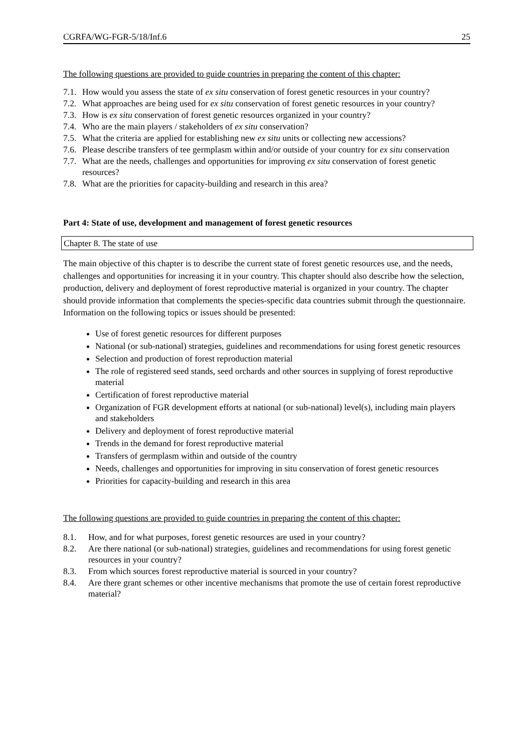CGRFA/WG-FGR-5/18/Inf.6 25
The following questions are provided to guide countries in preparing the content of this chapter:
7.1. How would you assess the state of ex situ conservation of forest genetic resources in your country?
7.2. What approaches are being used for ex situ conservation of forest genetic resources in your country?
7.3. How is ex situ conservation of forest genetic resources organized in your country?
7.4. Who are the main players / stakeholders of ex situ conservation?
7.5. What the criteria are applied for establishing new ex situ units or collecting new accessions?
7.6. Please describe transfers of tee germplasm within and/or outside of your country for ex situ conservation
7.7. What are the needs, challenges and opportunities for improving ex situ conservation of forest genetic resources?
7.8. What are the priorities for capacity-building and research in this area?
Part 4: State of use, development and management of forest genetic resources
Chapter 8. The state of use
The main objective of this chapter is to describe the current state of forest genetic resources use, and the needs, challenges and opportunities for increasing it in your country. This chapter should also describe how the selection, production, delivery and deployment of forest reproductive material is organized in your country. The chapter should provide information that complements the species-specific data countries submit through the questionnaire. Information on the following topics or issues should be presented:
Use of forest genetic resources for different purposes
National (or sub-national) strategies, guidelines and recommendations for using forest genetic resources
Selection and production of forest reproduction material
The role of registered seed stands, seed orchards and other sources in supplying of forest reproductive material
Certification of forest reproductive material
Organization of FGR development efforts at national (or sub-national) level(s), including main players and stakeholders
Delivery and deployment of forest reproductive material
Trends in the demand for forest reproductive material
Transfers of germplasm within and outside of the country
Needs, challenges and opportunities for improving in situ conservation of forest genetic resources
Priorities for capacity-building and research in this area
The following questions are provided to guide countries in preparing the content of this chapter:
8.1. How, and for what purposes, forest genetic resources are used in your country?
8.2. Are there national (or sub-national) strategies, guidelines and recommendations for using forest genetic resources in your country?
8.3. From which sources forest reproductive material is sourced in your country?
8.4. Are there grant schemes or other incentive mechanisms that promote the use of certain forest reproductive material?